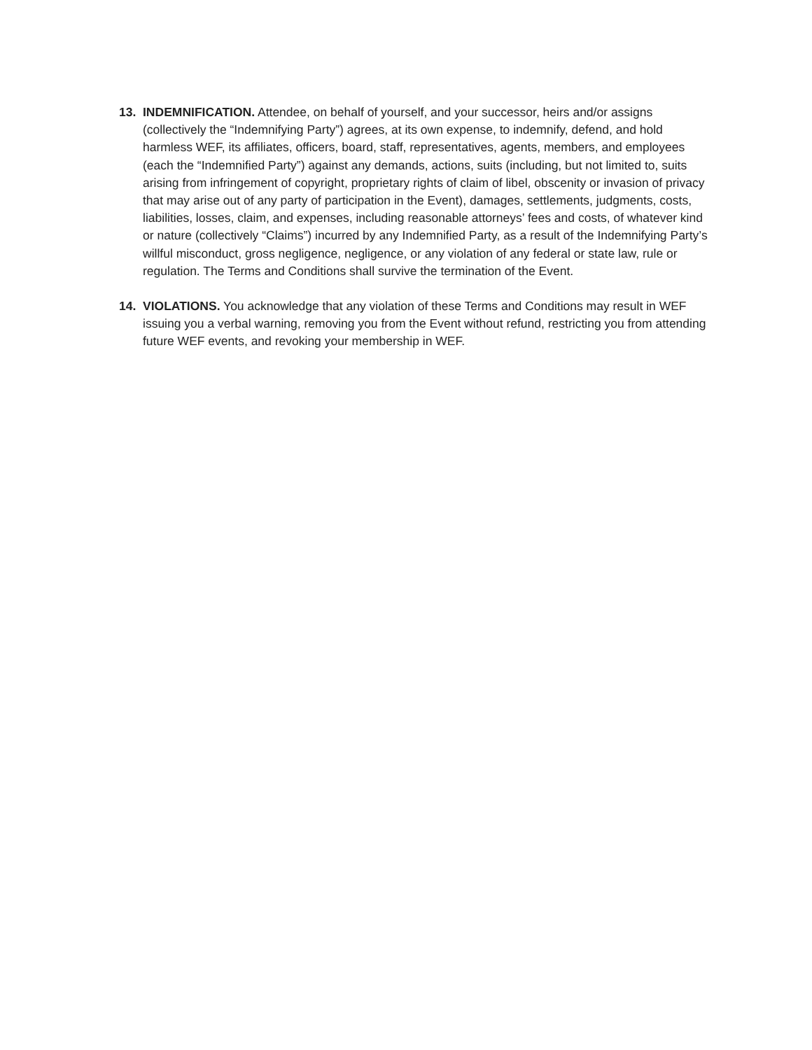13. INDEMNIFICATION. Attendee, on behalf of yourself, and your successor, heirs and/or assigns (collectively the “Indemnifying Party”) agrees, at its own expense, to indemnify, defend, and hold harmless WEF, its affiliates, officers, board, staff, representatives, agents, members, and employees (each the “Indemnified Party”) against any demands, actions, suits (including, but not limited to, suits arising from infringement of copyright, proprietary rights of claim of libel, obscenity or invasion of privacy that may arise out of any party of participation in the Event), damages, settlements, judgments, costs, liabilities, losses, claim, and expenses, including reasonable attorneys’ fees and costs, of whatever kind or nature (collectively “Claims”) incurred by any Indemnified Party, as a result of the Indemnifying Party’s willful misconduct, gross negligence, negligence, or any violation of any federal or state law, rule or regulation. The Terms and Conditions shall survive the termination of the Event.
14. VIOLATIONS. You acknowledge that any violation of these Terms and Conditions may result in WEF issuing you a verbal warning, removing you from the Event without refund, restricting you from attending future WEF events, and revoking your membership in WEF.